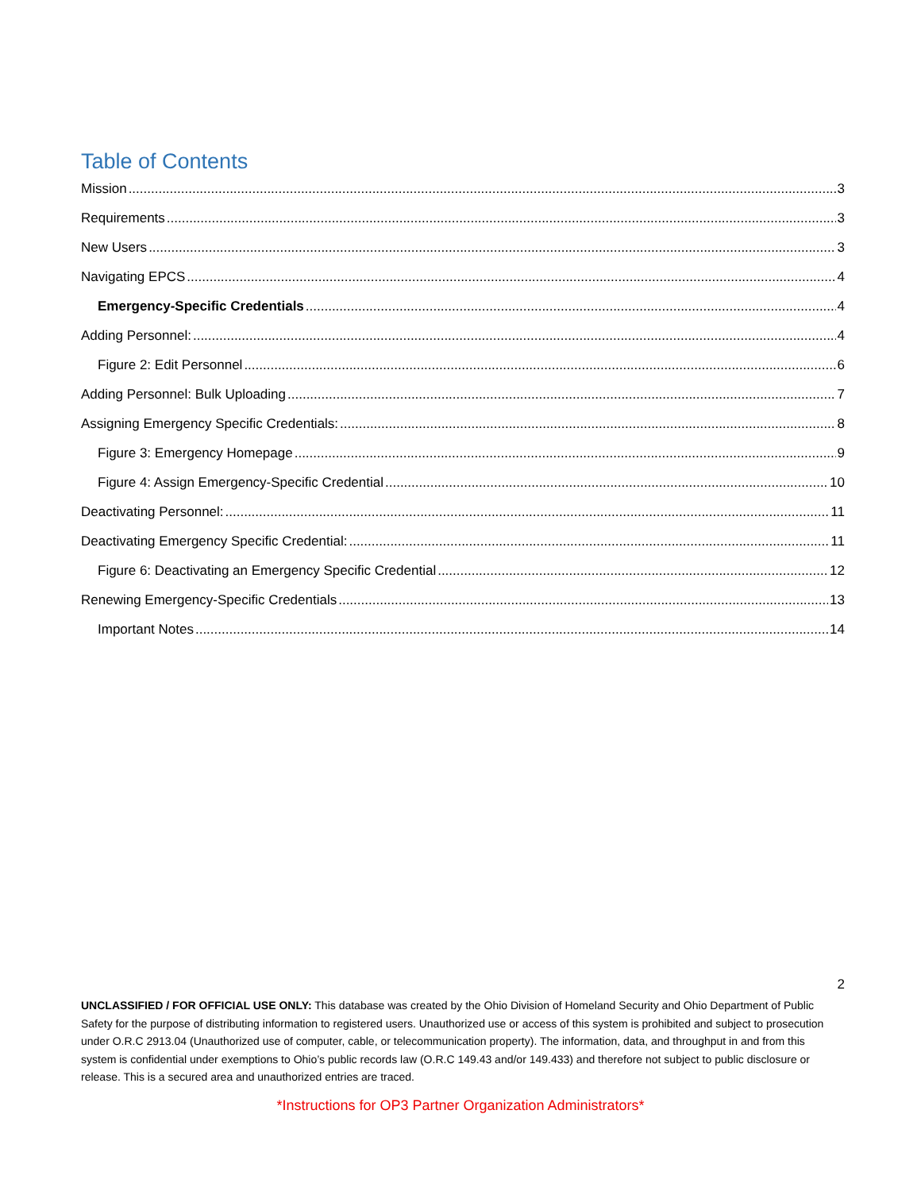Table of Contents
Mission 3
Requirements 3
New Users 3
Navigating EPCS 4
Emergency-Specific Credentials 4
Adding Personnel: 4
Figure 2: Edit Personnel 6
Adding Personnel: Bulk Uploading 7
Assigning Emergency Specific Credentials: 8
Figure 3: Emergency Homepage 9
Figure 4: Assign Emergency-Specific Credential 10
Deactivating Personnel: 11
Deactivating Emergency Specific Credential: 11
Figure 6: Deactivating an Emergency Specific Credential 12
Renewing Emergency-Specific Credentials 13
Important Notes 14
2
UNCLASSIFIED / FOR OFFICIAL USE ONLY: This database was created by the Ohio Division of Homeland Security and Ohio Department of Public Safety for the purpose of distributing information to registered users. Unauthorized use or access of this system is prohibited and subject to prosecution under O.R.C 2913.04 (Unauthorized use of computer, cable, or telecommunication property). The information, data, and throughput in and from this system is confidential under exemptions to Ohio’s public records law (O.R.C 149.43 and/or 149.433) and therefore not subject to public disclosure or release. This is a secured area and unauthorized entries are traced.
*Instructions for OP3 Partner Organization Administrators*